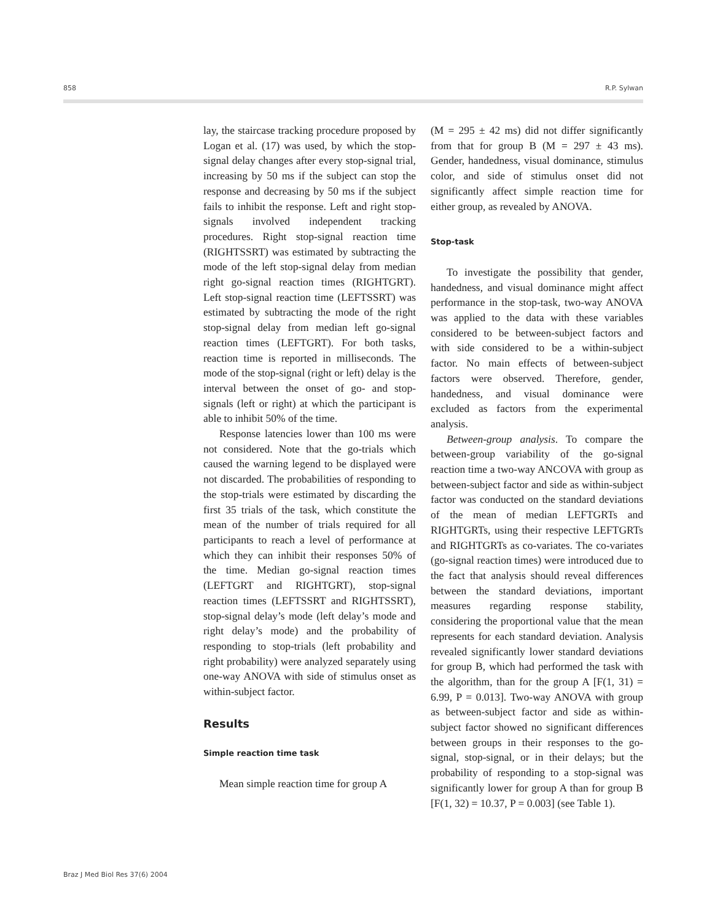858 R.P. Sylwan
lay, the staircase tracking procedure proposed by Logan et al. (17) was used, by which the stop-signal delay changes after every stop-signal trial, increasing by 50 ms if the subject can stop the response and decreasing by 50 ms if the subject fails to inhibit the response. Left and right stop-signals involved independent tracking procedures. Right stop-signal reaction time (RIGHTSSRT) was estimated by subtracting the mode of the left stop-signal delay from median right go-signal reaction times (RIGHTGRT). Left stop-signal reaction time (LEFTSSRT) was estimated by subtracting the mode of the right stop-signal delay from median left go-signal reaction times (LEFTGRT). For both tasks, reaction time is reported in milliseconds. The mode of the stop-signal (right or left) delay is the interval between the onset of go- and stop-signals (left or right) at which the participant is able to inhibit 50% of the time.
Response latencies lower than 100 ms were not considered. Note that the go-trials which caused the warning legend to be displayed were not discarded. The probabilities of responding to the stop-trials were estimated by discarding the first 35 trials of the task, which constitute the mean of the number of trials required for all participants to reach a level of performance at which they can inhibit their responses 50% of the time. Median go-signal reaction times (LEFTGRT and RIGHTGRT), stop-signal reaction times (LEFTSSRT and RIGHTSSRT), stop-signal delay’s mode (left delay’s mode and right delay’s mode) and the probability of responding to stop-trials (left probability and right probability) were analyzed separately using one-way ANOVA with side of stimulus onset as within-subject factor.
Results
Simple reaction time task
Mean simple reaction time for group A
(M = 295 ± 42 ms) did not differ significantly from that for group B (M = 297 ± 43 ms). Gender, handedness, visual dominance, stimulus color, and side of stimulus onset did not significantly affect simple reaction time for either group, as revealed by ANOVA.
Stop-task
To investigate the possibility that gender, handedness, and visual dominance might affect performance in the stop-task, two-way ANOVA was applied to the data with these variables considered to be between-subject factors and with side considered to be a within-subject factor. No main effects of between-subject factors were observed. Therefore, gender, handedness, and visual dominance were excluded as factors from the experimental analysis.
Between-group analysis. To compare the between-group variability of the go-signal reaction time a two-way ANCOVA with group as between-subject factor and side as within-subject factor was conducted on the standard deviations of the mean of median LEFTGRTs and RIGHTGRTs, using their respective LEFTGRTs and RIGHTGRTs as co-variates. The co-variates (go-signal reaction times) were introduced due to the fact that analysis should reveal differences between the standard deviations, important measures regarding response stability, considering the proportional value that the mean represents for each standard deviation. Analysis revealed significantly lower standard deviations for group B, which had performed the task with the algorithm, than for the group A [F(1, 31) = 6.99, P = 0.013]. Two-way ANOVA with group as between-subject factor and side as within-subject factor showed no significant differences between groups in their responses to the go-signal, stop-signal, or in their delays; but the probability of responding to a stop-signal was significantly lower for group A than for group B [F(1, 32) = 10.37, P = 0.003] (see Table 1).
Braz J Med Biol Res 37(6) 2004